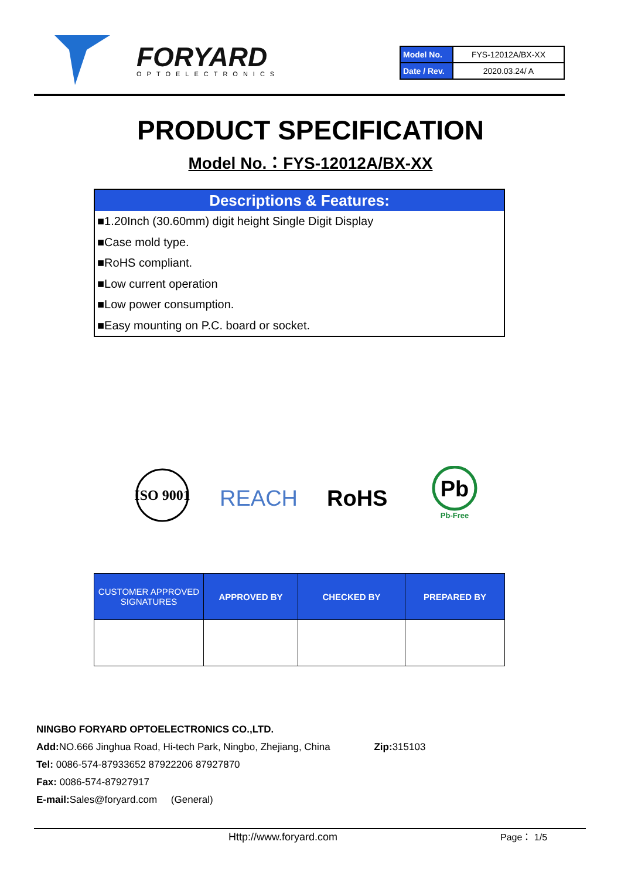FORYARD
OPTOELECTRONICS
| Model No. | FYS-12012A/BX-XX |
| Date / Rev. | 2020.03.24/ A |
PRODUCT SPECIFICATION
Model No.：FYS-12012A/BX-XX
Descriptions & Features:
■1.20Inch (30.60mm) digit height Single Digit Display
■Case mold type.
■RoHS compliant.
■Low current operation
■Low power consumption.
■Easy mounting on P.C. board or socket.
ISO 9001
REACH
RoHS
Pb
Pb-Free
| CUSTOMER APPROVED SIGNATURES | APPROVED BY | CHECKED BY | PREPARED BY |
| --- | --- | --- | --- |
NINGBO FORYARD OPTOELECTRONICS CO.,LTD.
Add: NO.666 Jinghua Road, Hi-tech Park, Ningbo, Zhejiang, China Zip: 315103
Tel: 0086-574-87933652 87922206 87927870
Fax: 0086-574-87927917
E-mail: Sales@foryard.com (General)
Http://www.foryard.com Page： 1/5